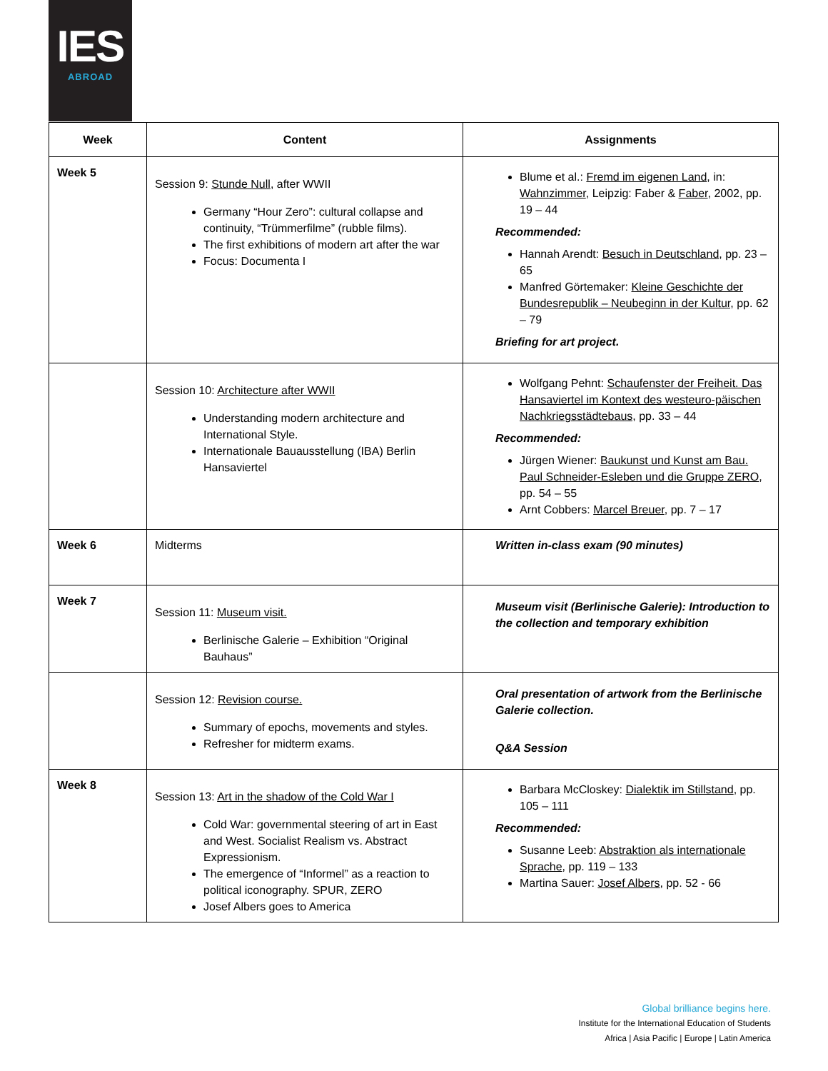IES
ABROAD
| Week | Content | Assignments |
| --- | --- | --- |
| Week 5 | Session 9: Stunde Null , after WWII Germany “Hour Zero”: cultural collapse and continuity, “Trümmerfilme” (rubble films). The first exhibitions of modern art after the war Focus: Documenta I | Blume et al.: Fremd im eigenen Land , in: Wahnzimmer , Leipzig: Faber & Faber , 2002, pp. 19 – 44 Recommended: Hannah Arendt: Besuch in Deutschland , pp. 23 – 65 Manfred Görtemaker: Kleine Geschichte der Bundesrepublik – Neubeginn in der Kultur, pp. 62 – 79 Briefing for art project. |
| | Session 10: Architecture after WWII Understanding modern architecture and International Style. Internationale Bauausstellung (IBA) Berlin Hansaviertel | Wolfgang Pehnt: Schaufenster der Freiheit. Das Hansaviertel im Kontext des westeuro-päischen Nachkriegsstädtebaus, pp. 33 – 44 Recommended: Jürgen Wiener: Baukunst und Kunst am Bau. Paul Schneider-Esleben und die Gruppe ZERO , pp. 54 – 55 Arnt Cobbers: Marcel Breuer , pp. 7 – 17 |
| Week 6 | Midterms | Written in-class exam (90 minutes) |
| Week 7 | Session 11: Museum visit. Berlinische Galerie – Exhibition “Original Bauhaus” | Museum visit (Berlinische Galerie): Introduction to the collection and temporary exhibition |
| | Session 12: Revision course. Summary of epochs, movements and styles. Refresher for midterm exams. | Oral presentation of artwork from the Berlinische Galerie collection. Q&A Session |
| Week 8 | Session 13: Art in the shadow of the Cold War I Cold War: governmental steering of art in East and West. Socialist Realism vs. Abstract Expressionism. The emergence of “Informel” as a reaction to political iconography. SPUR, ZERO Josef Albers goes to America | Barbara McCloskey: Dialektik im Stillstand , pp. 105 – 111 Recommended: Susanne Leeb: Abstraktion als internationale Sprache , pp. 119 – 133 Martina Sauer: Josef Albers , pp. 52 - 66 |
Global brilliance begins here.
Institute for the International Education of Students
Africa | Asia Pacific | Europe | Latin America